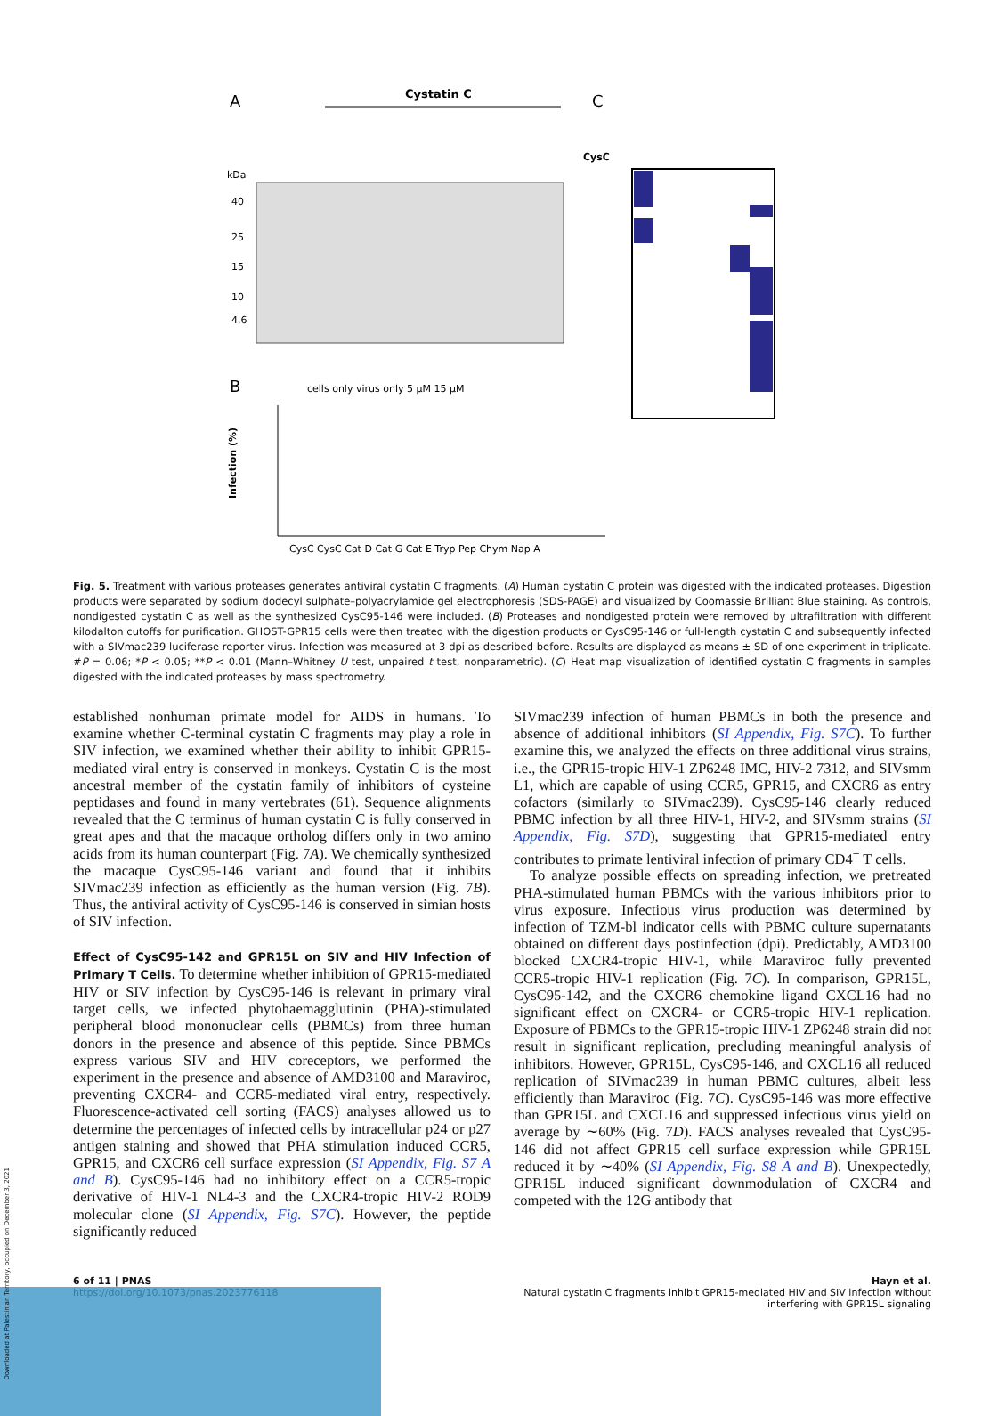A
Cystatin C
kDa
40
25
15
10
4.6
C
CysC
B
cells only virus only 5 µM 15 µM
Infection (%)
CysC CysC Cat D Cat G Cat E Tryp Pep Chym Nap A
Fig. 5. Treatment with various proteases generates antiviral cystatin C fragments. (A) Human cystatin C protein was digested with the indicated proteases. Digestion products were separated by sodium dodecyl sulphate–polyacrylamide gel electrophoresis (SDS-PAGE) and visualized by Coomassie Brilliant Blue staining. As controls, nondigested cystatin C as well as the synthesized CysC95-146 were included. (B) Proteases and nondigested protein were removed by ultrafiltration with different kilodalton cutoffs for purification. GHOST-GPR15 cells were then treated with the digestion products or CysC95-146 or full-length cystatin C and subsequently infected with a SIVmac239 luciferase reporter virus. Infection was measured at 3 dpi as described before. Results are displayed as means ± SD of one experiment in triplicate. #P = 0.06; *P < 0.05; **P < 0.01 (Mann–Whitney U test, unpaired t test, nonparametric). (C) Heat map visualization of identified cystatin C fragments in samples digested with the indicated proteases by mass spectrometry.
established nonhuman primate model for AIDS in humans. To examine whether C-terminal cystatin C fragments may play a role in SIV infection, we examined whether their ability to inhibit GPR15-mediated viral entry is conserved in monkeys. Cystatin C is the most ancestral member of the cystatin family of inhibitors of cysteine peptidases and found in many vertebrates (61). Sequence alignments revealed that the C terminus of human cystatin C is fully conserved in great apes and that the macaque ortholog differs only in two amino acids from its human counterpart (Fig. 7A). We chemically synthesized the macaque CysC95-146 variant and found that it inhibits SIVmac239 infection as efficiently as the human version (Fig. 7B). Thus, the antiviral activity of CysC95-146 is conserved in simian hosts of SIV infection.
Effect of CysC95-142 and GPR15L on SIV and HIV Infection of Primary T Cells.
To determine whether inhibition of GPR15-mediated HIV or SIV infection by CysC95-146 is relevant in primary viral target cells, we infected phytohaemagglutinin (PHA)-stimulated peripheral blood mononuclear cells (PBMCs) from three human donors in the presence and absence of this peptide. Since PBMCs express various SIV and HIV coreceptors, we performed the experiment in the presence and absence of AMD3100 and Maraviroc, preventing CXCR4- and CCR5-mediated viral entry, respectively. Fluorescence-activated cell sorting (FACS) analyses allowed us to determine the percentages of infected cells by intracellular p24 or p27 antigen staining and showed that PHA stimulation induced CCR5, GPR15, and CXCR6 cell surface expression (SI Appendix, Fig. S7 A and B). CysC95-146 had no inhibitory effect on a CCR5-tropic derivative of HIV-1 NL4-3 and the CXCR4-tropic HIV-2 ROD9 molecular clone (SI Appendix, Fig. S7C). However, the peptide significantly reduced
SIVmac239 infection of human PBMCs in both the presence and absence of additional inhibitors (SI Appendix, Fig. S7C). To further examine this, we analyzed the effects on three additional virus strains, i.e., the GPR15-tropic HIV-1 ZP6248 IMC, HIV-2 7312, and SIVsmm L1, which are capable of using CCR5, GPR15, and CXCR6 as entry cofactors (similarly to SIVmac239). CysC95-146 clearly reduced PBMC infection by all three HIV-1, HIV-2, and SIVsmm strains (SI Appendix, Fig. S7D), suggesting that GPR15-mediated entry contributes to primate lentiviral infection of primary CD4<sup>+</sup> T cells.
To analyze possible effects on spreading infection, we pretreated PHA-stimulated human PBMCs with the various inhibitors prior to virus exposure. Infectious virus production was determined by infection of TZM-bl indicator cells with PBMC culture supernatants obtained on different days postinfection (dpi). Predictably, AMD3100 blocked CXCR4-tropic HIV-1, while Maraviroc fully prevented CCR5-tropic HIV-1 replication (Fig. 7C). In comparison, GPR15L, CysC95-142, and the CXCR6 chemokine ligand CXCL16 had no significant effect on CXCR4- or CCR5-tropic HIV-1 replication. Exposure of PBMCs to the GPR15-tropic HIV-1 ZP6248 strain did not result in significant replication, precluding meaningful analysis of inhibitors. However, GPR15L, CysC95-146, and CXCL16 all reduced replication of SIVmac239 in human PBMC cultures, albeit less efficiently than Maraviroc (Fig. 7C). CysC95-146 was more effective than GPR15L and CXCL16 and suppressed infectious virus yield on average by ∼60% (Fig. 7D). FACS analyses revealed that CysC95-146 did not affect GPR15 cell surface expression while GPR15L reduced it by ∼40% (SI Appendix, Fig. S8 A and B). Unexpectedly, GPR15L induced significant downmodulation of CXCR4 and competed with the 12G antibody that
6 of 11 | PNAS
https://doi.org/10.1073/pnas.2023776118
Hayn et al.
Natural cystatin C fragments inhibit GPR15-mediated HIV and SIV infection without
interfering with GPR15L signaling
Downloaded at Palestinian Territory, occupied on December 3, 2021